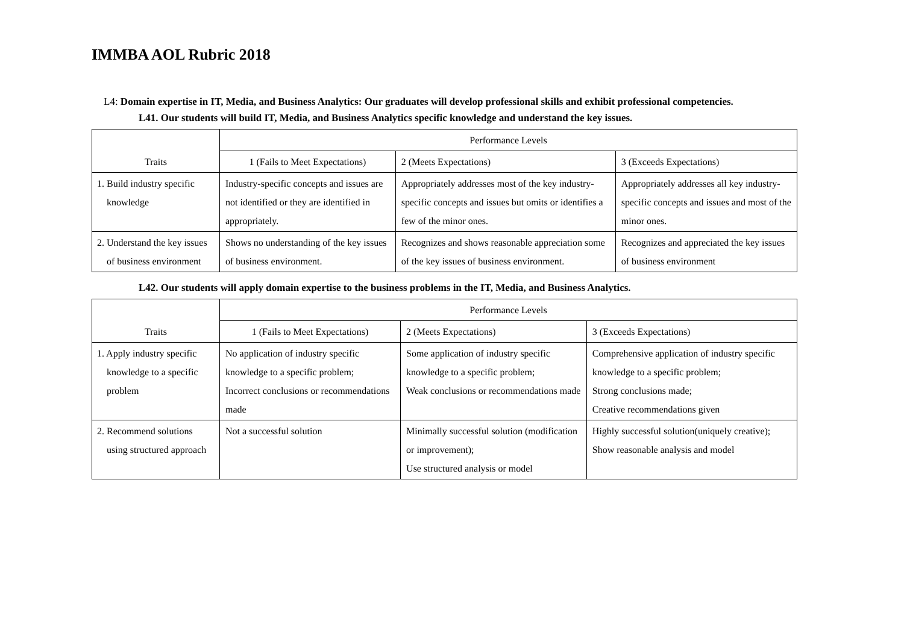IMMBA AOL Rubric 2018
L4: Domain expertise in IT, Media, and Business Analytics: Our graduates will develop professional skills and exhibit professional competencies.
L41. Our students will build IT, Media, and Business Analytics specific knowledge and understand the key issues.
| Traits | Performance Levels | | |
| --- | --- | --- | --- |
| | 1 (Fails to Meet Expectations) | 2 (Meets Expectations) | 3 (Exceeds Expectations) |
| 1. Build industry specific knowledge | Industry-specific concepts and issues are not identified or they are identified in appropriately. | Appropriately addresses most of the key industry-specific concepts and issues but omits or identifies a few of the minor ones. | Appropriately addresses all key industry-specific concepts and issues and most of the minor ones. |
| 2. Understand the key issues of business environment | Shows no understanding of the key issues of business environment. | Recognizes and shows reasonable appreciation some of the key issues of business environment. | Recognizes and appreciated the key issues of business environment |
L42. Our students will apply domain expertise to the business problems in the IT, Media, and Business Analytics.
| Traits | Performance Levels | | |
| --- | --- | --- | --- |
| | 1 (Fails to Meet Expectations) | 2 (Meets Expectations) | 3 (Exceeds Expectations) |
| 1. Apply industry specific knowledge to a specific problem | No application of industry specific knowledge to a specific problem; Incorrect conclusions or recommendations made | Some application of industry specific knowledge to a specific problem; Weak conclusions or recommendations made | Comprehensive application of industry specific knowledge to a specific problem; Strong conclusions made; Creative recommendations given |
| 2. Recommend solutions using structured approach | Not a successful solution | Minimally successful solution (modification or improvement); Use structured analysis or model | Highly successful solution(uniquely creative); Show reasonable analysis and model |